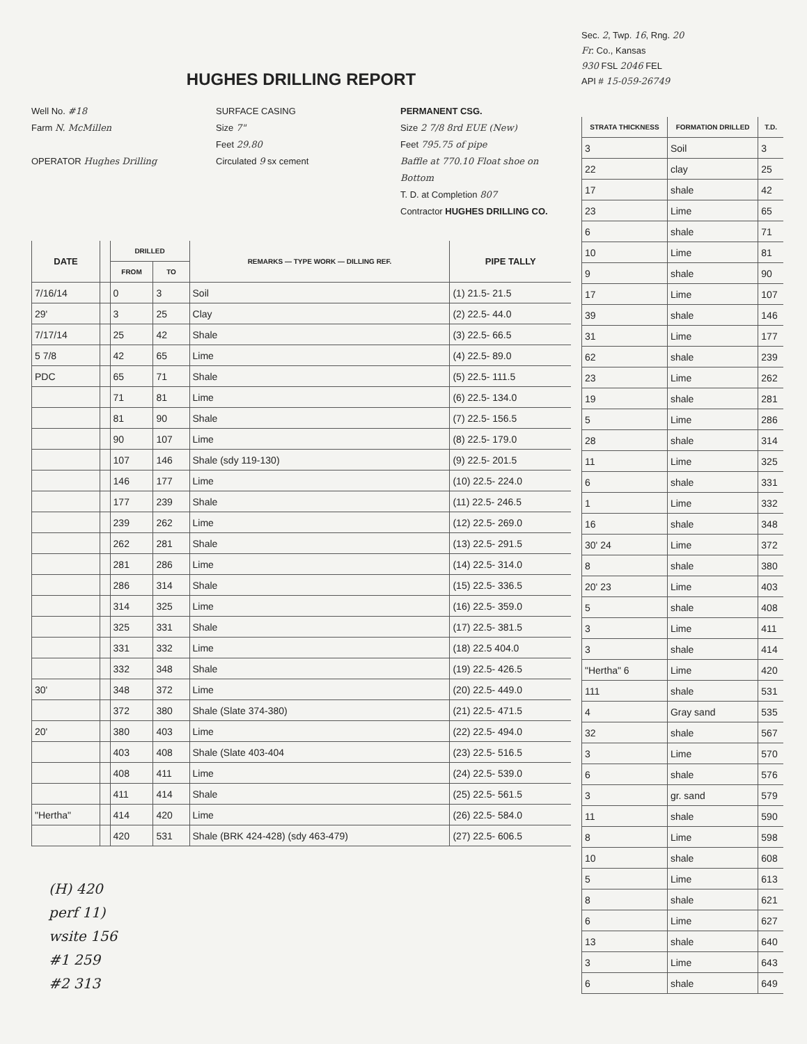Sec. 2, Twp. 16, Rng. 20
Fr. Co., Kansas
930 FSL 2046 FEL
API # 15-059-26749
| STRATA THICKNESS | FORMATION DRILLED | T.D. |
| --- | --- | --- |
| 3 | Soil | 3 |
| 22 | clay | 25 |
| 17 | shale | 42 |
| 23 | Lime | 65 |
| 6 | shale | 71 |
| 10 | Lime | 81 |
| 9 | shale | 90 |
| 17 | Lime | 107 |
| 39 | shale | 146 |
| 31 | Lime | 177 |
| 62 | shale | 239 |
| 23 | Lime | 262 |
| 19 | shale | 281 |
| 5 | Lime | 286 |
| 28 | shale | 314 |
| 11 | Lime | 325 |
| 6 | shale | 331 |
| 1 | Lime | 332 |
| 16 | shale | 348 |
| 30' 24 | Lime | 372 |
| 8 | shale | 380 |
| 20' 23 | Lime | 403 |
| 5 | shale | 408 |
| 3 | Lime | 411 |
| 3 | shale | 414 |
| "Hertha" 6 | Lime | 420 |
| 111 | shale | 531 |
| 4 | Gray sand | 535 |
| 32 | shale | 567 |
| 3 | Lime | 570 |
| 6 | shale | 576 |
| 3 | gr. sand | 579 |
| 11 | shale | 590 |
| 8 | Lime | 598 |
| 10 | shale | 608 |
| 5 | Lime | 613 |
| 8 | shale | 621 |
| 6 | Lime | 627 |
| 13 | shale | 640 |
| 3 | Lime | 643 |
| 6 | shale | 649 |
HUGHES DRILLING REPORT
Well No. #18
Farm N. McMillen
OPERATOR Hughes Drilling
SURFACE CASING
Size 7"
Feet 29.80
Circulated 9 sx cement
PERMANENT CSG.
Size 2 7/8 8rd EUE (New)
Feet 795.75 of pipe
Baffle at 770.10 Float shoe on Bottom
T. D. at Completion 807
Contractor HUGHES DRILLING CO.
| DATE | | DRILLED | | REMARKS — TYPE WORK — DILLING REF. | PIPE TALLY |
| --- | --- | --- | --- | --- | --- |
| | | FROM | TO | | |
| 7/16/14 | | 0 | 3 | Soil | (1) 21.5- 21.5 |
| 29' | | 3 | 25 | Clay | (2) 22.5- 44.0 |
| 7/17/14 | | 25 | 42 | Shale | (3) 22.5- 66.5 |
| 5 7/8 | | 42 | 65 | Lime | (4) 22.5- 89.0 |
| PDC | | 65 | 71 | Shale | (5) 22.5- 111.5 |
| | | 71 | 81 | Lime | (6) 22.5- 134.0 |
| | | 81 | 90 | Shale | (7) 22.5- 156.5 |
| | | 90 | 107 | Lime | (8) 22.5- 179.0 |
| | | 107 | 146 | Shale (sdy 119-130) | (9) 22.5- 201.5 |
| | | 146 | 177 | Lime | (10) 22.5- 224.0 |
| | | 177 | 239 | Shale | (11) 22.5- 246.5 |
| | | 239 | 262 | Lime | (12) 22.5- 269.0 |
| | | 262 | 281 | Shale | (13) 22.5- 291.5 |
| | | 281 | 286 | Lime | (14) 22.5- 314.0 |
| | | 286 | 314 | Shale | (15) 22.5- 336.5 |
| | | 314 | 325 | Lime | (16) 22.5- 359.0 |
| | | 325 | 331 | Shale | (17) 22.5- 381.5 |
| | | 331 | 332 | Lime | (18) 22.5 404.0 |
| | | 332 | 348 | Shale | (19) 22.5- 426.5 |
| 30' | | 348 | 372 | Lime | (20) 22.5- 449.0 |
| | | 372 | 380 | Shale (Slate 374-380) | (21) 22.5- 471.5 |
| 20' | | 380 | 403 | Lime | (22) 22.5- 494.0 |
| | | 403 | 408 | Shale (Slate 403-404 | (23) 22.5- 516.5 |
| | | 408 | 411 | Lime | (24) 22.5- 539.0 |
| | | 411 | 414 | Shale | (25) 22.5- 561.5 |
| "Hertha" | | 414 | 420 | Lime | (26) 22.5- 584.0 |
| | | 420 | 531 | Shale (BRK 424-428) (sdy 463-479) | (27) 22.5- 606.5 |
(H) 420
perf 11)
wsite 156
#1 259
#2 313